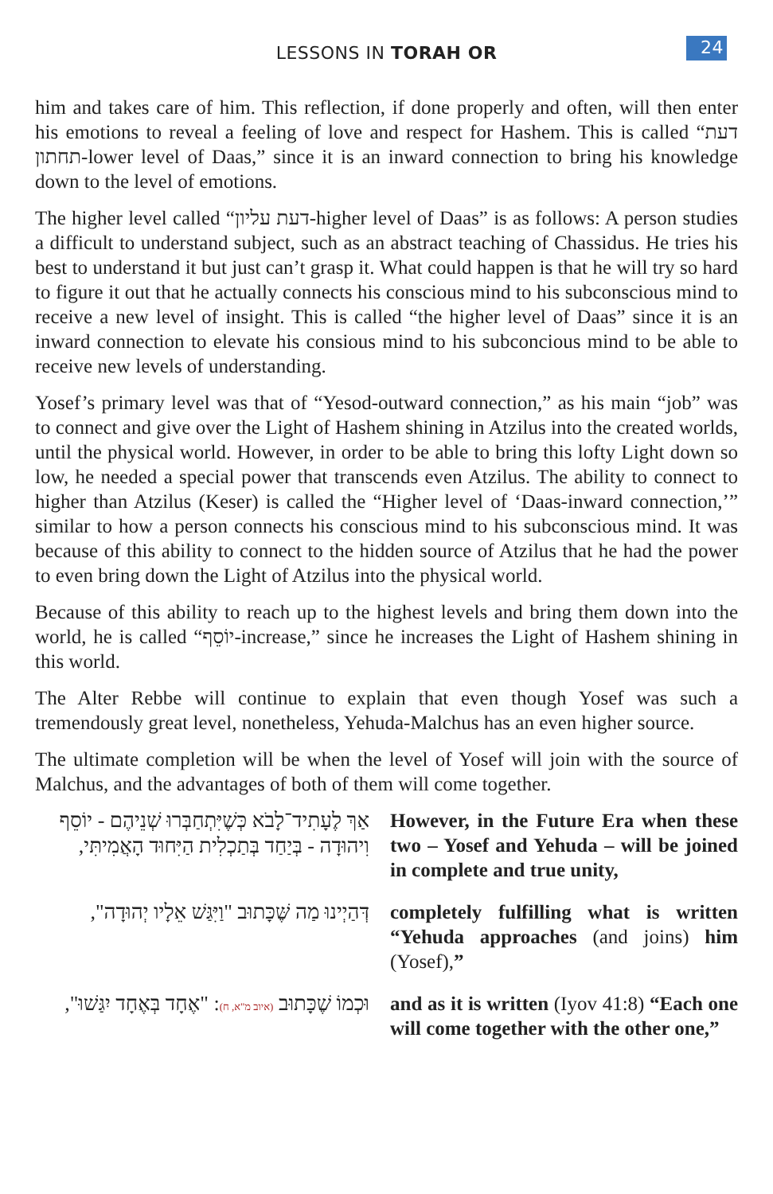LESSONS IN TORAH OR 24
him and takes care of him. This reflection, if done properly and often, will then enter his emotions to reveal a feeling of love and respect for Hashem. This is called “דעת תחתון-lower level of Daas,” since it is an inward connection to bring his knowledge down to the level of emotions.
The higher level called “דעת עליון-higher level of Daas” is as follows: A person studies a difficult to understand subject, such as an abstract teaching of Chassidus. He tries his best to understand it but just can’t grasp it. What could happen is that he will try so hard to figure it out that he actually connects his conscious mind to his subconscious mind to receive a new level of insight. This is called “the higher level of Daas” since it is an inward connection to elevate his consious mind to his subconcious mind to be able to receive new levels of understanding.
Yosef’s primary level was that of “Yesod-outward connection,” as his main “job” was to connect and give over the Light of Hashem shining in Atzilus into the created worlds, until the physical world. However, in order to be able to bring this lofty Light down so low, he needed a special power that transcends even Atzilus. The ability to connect to higher than Atzilus (Keser) is called the “Higher level of ‘Daas-inward connection,’” similar to how a person connects his conscious mind to his subconscious mind. It was because of this ability to connect to the hidden source of Atzilus that he had the power to even bring down the Light of Atzilus into the physical world.
Because of this ability to reach up to the highest levels and bring them down into the world, he is called “יוֹסֵף-increase,” since he increases the Light of Hashem shining in this world.
The Alter Rebbe will continue to explain that even though Yosef was such a tremendously great level, nonetheless, Yehuda-Malchus has an even higher source.
The ultimate completion will be when the level of Yosef will join with the source of Malchus, and the advantages of both of them will come together.
אַךְ לֶעָתִיד־לָבֹא כְּשֶׁיִּתְחַבְּרוּ שְׁנֵיהֶם - יוֹסֵף וִיהוּדָה - בְּיַחַד בְּתַכְלִית הַיִּחוּד הָאֲמִיתִּי,
However, in the Future Era when these two – Yosef and Yehuda – will be joined in complete and true unity,
דְּהַיְינוּ מַה שֶּׁכָּתוּב "וַיִּגַּשׁ אֵלָיו יְהוּדָה",
completely fulfilling what is written “Yehuda approaches (and joins) him (Yosef),”
וּכְמוֹ שֶׁכָּתוּב (איוב מ"א, ח): "אֶחָד בְּאֶחָד יִגַּשׁוּ",
and as it is written (Iyov 41:8) “Each one will come together with the other one,”